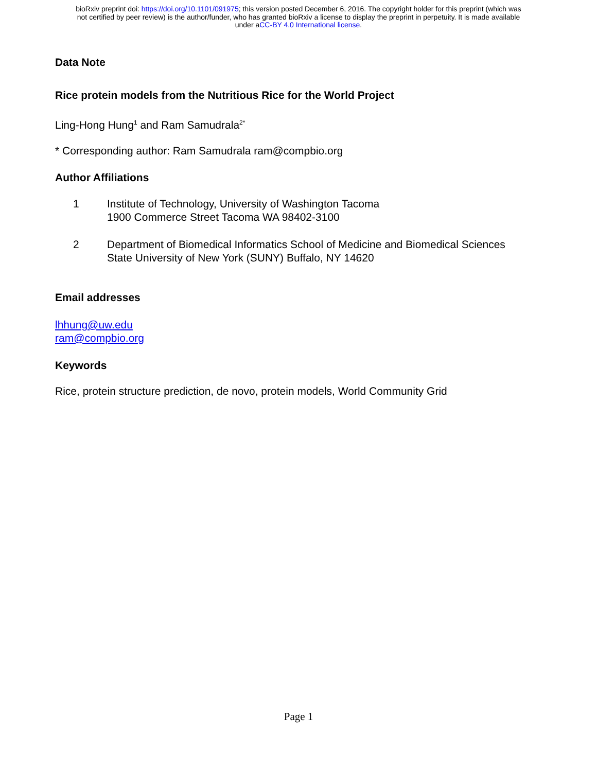bioRxiv preprint doi: https://doi.org/10.1101/091975; this version posted December 6, 2016. The copyright holder for this preprint (which was
not certified by peer review) is the author/funder, who has granted bioRxiv a license to display the preprint in perpetuity. It is made available
under aCC-BY 4.0 International license.
Data Note
Rice protein models from the Nutritious Rice for the World Project
Ling-Hong Hung<sup>1</sup> and Ram Samudrala<sup>2*</sup>
* Corresponding author: Ram Samudrala ram@compbio.org
Author Affiliations
1 Institute of Technology, University of Washington Tacoma
1900 Commerce Street Tacoma WA 98402-3100
2 Department of Biomedical Informatics School of Medicine and Biomedical Sciences
State University of New York (SUNY) Buffalo, NY 14620
Email addresses
lhhung@uw.edu
ram@compbio.org
Keywords
Rice, protein structure prediction, de novo, protein models, World Community Grid
Page 1